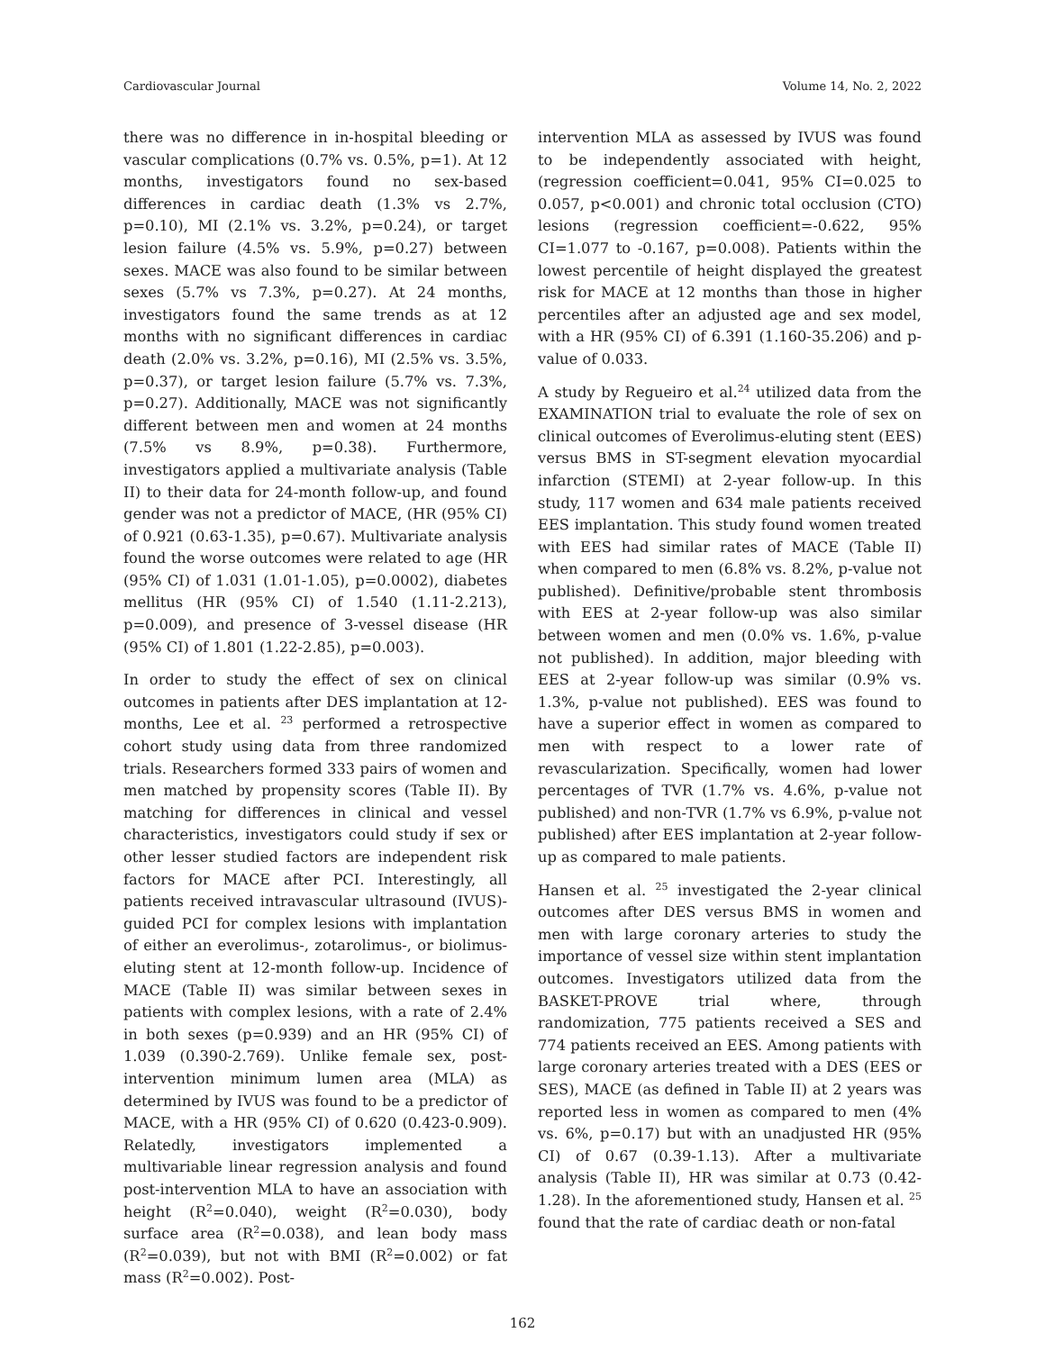Cardiovascular Journal Volume 14, No. 2, 2022
there was no difference in in-hospital bleeding or vascular complications (0.7% vs. 0.5%, p=1). At 12 months, investigators found no sex-based differences in cardiac death (1.3% vs 2.7%, p=0.10), MI (2.1% vs. 3.2%, p=0.24), or target lesion failure (4.5% vs. 5.9%, p=0.27) between sexes. MACE was also found to be similar between sexes (5.7% vs 7.3%, p=0.27). At 24 months, investigators found the same trends as at 12 months with no significant differences in cardiac death (2.0% vs. 3.2%, p=0.16), MI (2.5% vs. 3.5%, p=0.37), or target lesion failure (5.7% vs. 7.3%, p=0.27). Additionally, MACE was not significantly different between men and women at 24 months (7.5% vs 8.9%, p=0.38). Furthermore, investigators applied a multivariate analysis (Table II) to their data for 24-month follow-up, and found gender was not a predictor of MACE, (HR (95% CI) of 0.921 (0.63-1.35), p=0.67). Multivariate analysis found the worse outcomes were related to age (HR (95% CI) of 1.031 (1.01-1.05), p=0.0002), diabetes mellitus (HR (95% CI) of 1.540 (1.11-2.213), p=0.009), and presence of 3-vessel disease (HR (95% CI) of 1.801 (1.22-2.85), p=0.003).
In order to study the effect of sex on clinical outcomes in patients after DES implantation at 12-months, Lee et al. <sup>23</sup> performed a retrospective cohort study using data from three randomized trials. Researchers formed 333 pairs of women and men matched by propensity scores (Table II). By matching for differences in clinical and vessel characteristics, investigators could study if sex or other lesser studied factors are independent risk factors for MACE after PCI. Interestingly, all patients received intravascular ultrasound (IVUS)-guided PCI for complex lesions with implantation of either an everolimus-, zotarolimus-, or biolimus-eluting stent at 12-month follow-up. Incidence of MACE (Table II) was similar between sexes in patients with complex lesions, with a rate of 2.4% in both sexes (p=0.939) and an HR (95% CI) of 1.039 (0.390-2.769). Unlike female sex, post-intervention minimum lumen area (MLA) as determined by IVUS was found to be a predictor of MACE, with a HR (95% CI) of 0.620 (0.423-0.909). Relatedly, investigators implemented a multivariable linear regression analysis and found post-intervention MLA to have an association with height (R<sup>2</sup>=0.040), weight (R<sup>2</sup>=0.030), body surface area (R<sup>2</sup>=0.038), and lean body mass (R<sup>2</sup>=0.039), but not with BMI (R<sup>2</sup>=0.002) or fat mass (R<sup>2</sup>=0.002). Post-
intervention MLA as assessed by IVUS was found to be independently associated with height, (regression coefficient=0.041, 95% CI=0.025 to 0.057, p<0.001) and chronic total occlusion (CTO) lesions (regression coefficient=-0.622, 95% CI=1.077 to -0.167, p=0.008). Patients within the lowest percentile of height displayed the greatest risk for MACE at 12 months than those in higher percentiles after an adjusted age and sex model, with a HR (95% CI) of 6.391 (1.160-35.206) and p-value of 0.033.
A study by Regueiro et al.<sup>24</sup> utilized data from the EXAMINATION trial to evaluate the role of sex on clinical outcomes of Everolimus-eluting stent (EES) versus BMS in ST-segment elevation myocardial infarction (STEMI) at 2-year follow-up. In this study, 117 women and 634 male patients received EES implantation. This study found women treated with EES had similar rates of MACE (Table II) when compared to men (6.8% vs. 8.2%, p-value not published). Definitive/probable stent thrombosis with EES at 2-year follow-up was also similar between women and men (0.0% vs. 1.6%, p-value not published). In addition, major bleeding with EES at 2-year follow-up was similar (0.9% vs. 1.3%, p-value not published). EES was found to have a superior effect in women as compared to men with respect to a lower rate of revascularization. Specifically, women had lower percentages of TVR (1.7% vs. 4.6%, p-value not published) and non-TVR (1.7% vs 6.9%, p-value not published) after EES implantation at 2-year follow-up as compared to male patients.
Hansen et al. <sup>25</sup> investigated the 2-year clinical outcomes after DES versus BMS in women and men with large coronary arteries to study the importance of vessel size within stent implantation outcomes. Investigators utilized data from the BASKET-PROVE trial where, through randomization, 775 patients received a SES and 774 patients received an EES. Among patients with large coronary arteries treated with a DES (EES or SES), MACE (as defined in Table II) at 2 years was reported less in women as compared to men (4% vs. 6%, p=0.17) but with an unadjusted HR (95% CI) of 0.67 (0.39-1.13). After a multivariate analysis (Table II), HR was similar at 0.73 (0.42-1.28). In the aforementioned study, Hansen et al. <sup>25</sup> found that the rate of cardiac death or non-fatal
162